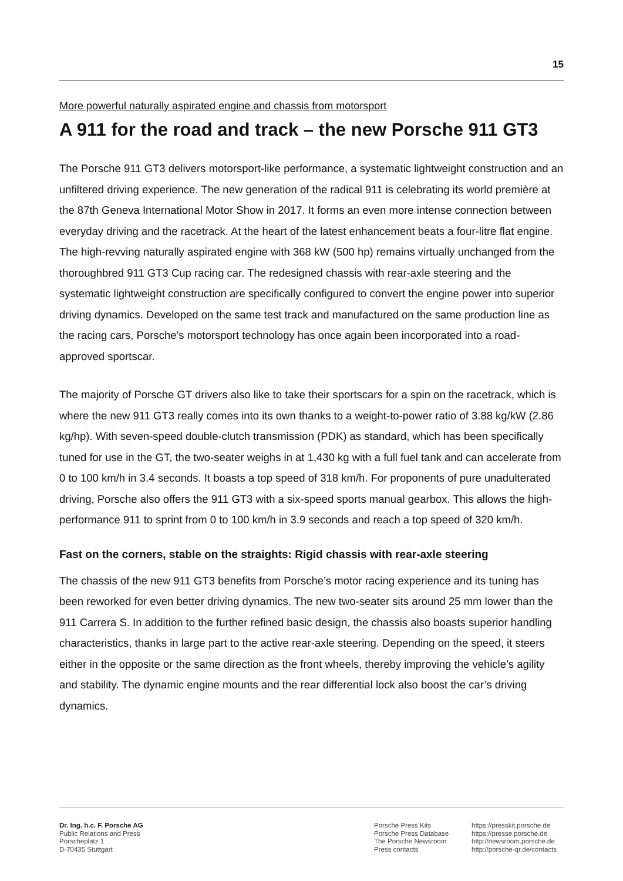15
More powerful naturally aspirated engine and chassis from motorsport
A 911 for the road and track – the new Porsche 911 GT3
The Porsche 911 GT3 delivers motorsport-like performance, a systematic lightweight construction and an unfiltered driving experience. The new generation of the radical 911 is celebrating its world première at the 87th Geneva International Motor Show in 2017. It forms an even more intense connection between everyday driving and the racetrack. At the heart of the latest enhancement beats a four-litre flat engine. The high-revving naturally aspirated engine with 368 kW (500 hp) remains virtually unchanged from the thoroughbred 911 GT3 Cup racing car. The redesigned chassis with rear-axle steering and the systematic lightweight construction are specifically configured to convert the engine power into superior driving dynamics. Developed on the same test track and manufactured on the same production line as the racing cars, Porsche’s motorsport technology has once again been incorporated into a road-approved sportscar.
The majority of Porsche GT drivers also like to take their sportscars for a spin on the racetrack, which is where the new 911 GT3 really comes into its own thanks to a weight-to-power ratio of 3.88 kg/kW (2.86 kg/hp). With seven-speed double-clutch transmission (PDK) as standard, which has been specifically tuned for use in the GT, the two-seater weighs in at 1,430 kg with a full fuel tank and can accelerate from 0 to 100 km/h in 3.4 seconds. It boasts a top speed of 318 km/h. For proponents of pure unadulterated driving, Porsche also offers the 911 GT3 with a six-speed sports manual gearbox. This allows the high-performance 911 to sprint from 0 to 100 km/h in 3.9 seconds and reach a top speed of 320 km/h.
Fast on the corners, stable on the straights: Rigid chassis with rear-axle steering
The chassis of the new 911 GT3 benefits from Porsche’s motor racing experience and its tuning has been reworked for even better driving dynamics. The new two-seater sits around 25 mm lower than the 911 Carrera S. In addition to the further refined basic design, the chassis also boasts superior handling characteristics, thanks in large part to the active rear-axle steering. Depending on the speed, it steers either in the opposite or the same direction as the front wheels, thereby improving the vehicle’s agility and stability. The dynamic engine mounts and the rear differential lock also boost the car’s driving dynamics.
Dr. Ing. h.c. F. Porsche AG
Public Relations and Press
Porscheplatz 1
D-70435 Stuttgart
Porsche Press Kits
Porsche Press Database
The Porsche Newsroom
Press contacts
https://presskit.porsche.de
https://presse.porsche.de
http://newsroom.porsche.de
http://porsche-qr.de/contacts